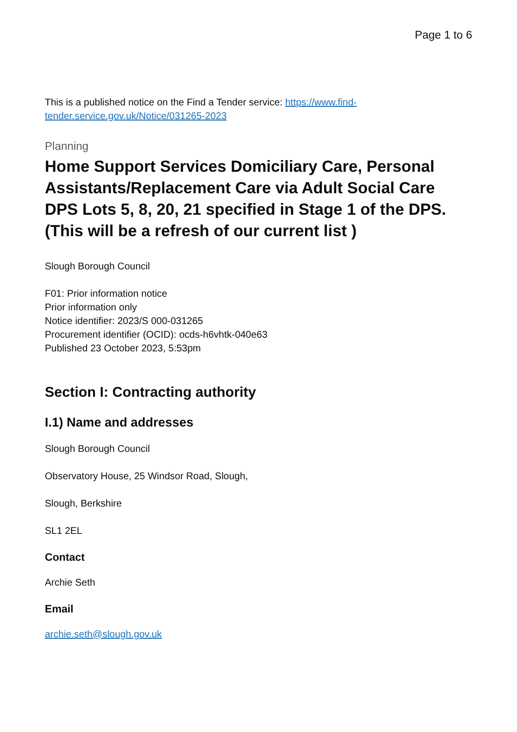Page 1 to 6
This is a published notice on the Find a Tender service: https://www.find-tender.service.gov.uk/Notice/031265-2023
Planning
Home Support Services Domiciliary Care, Personal Assistants/Replacement Care via Adult Social Care DPS Lots 5, 8, 20, 21 specified in Stage 1 of the DPS. (This will be a refresh of our current list )
Slough Borough Council
F01: Prior information notice
Prior information only
Notice identifier: 2023/S 000-031265
Procurement identifier (OCID): ocds-h6vhtk-040e63
Published 23 October 2023, 5:53pm
Section I: Contracting authority
I.1) Name and addresses
Slough Borough Council
Observatory House, 25 Windsor Road, Slough,
Slough, Berkshire
SL1 2EL
Contact
Archie Seth
Email
archie.seth@slough.gov.uk